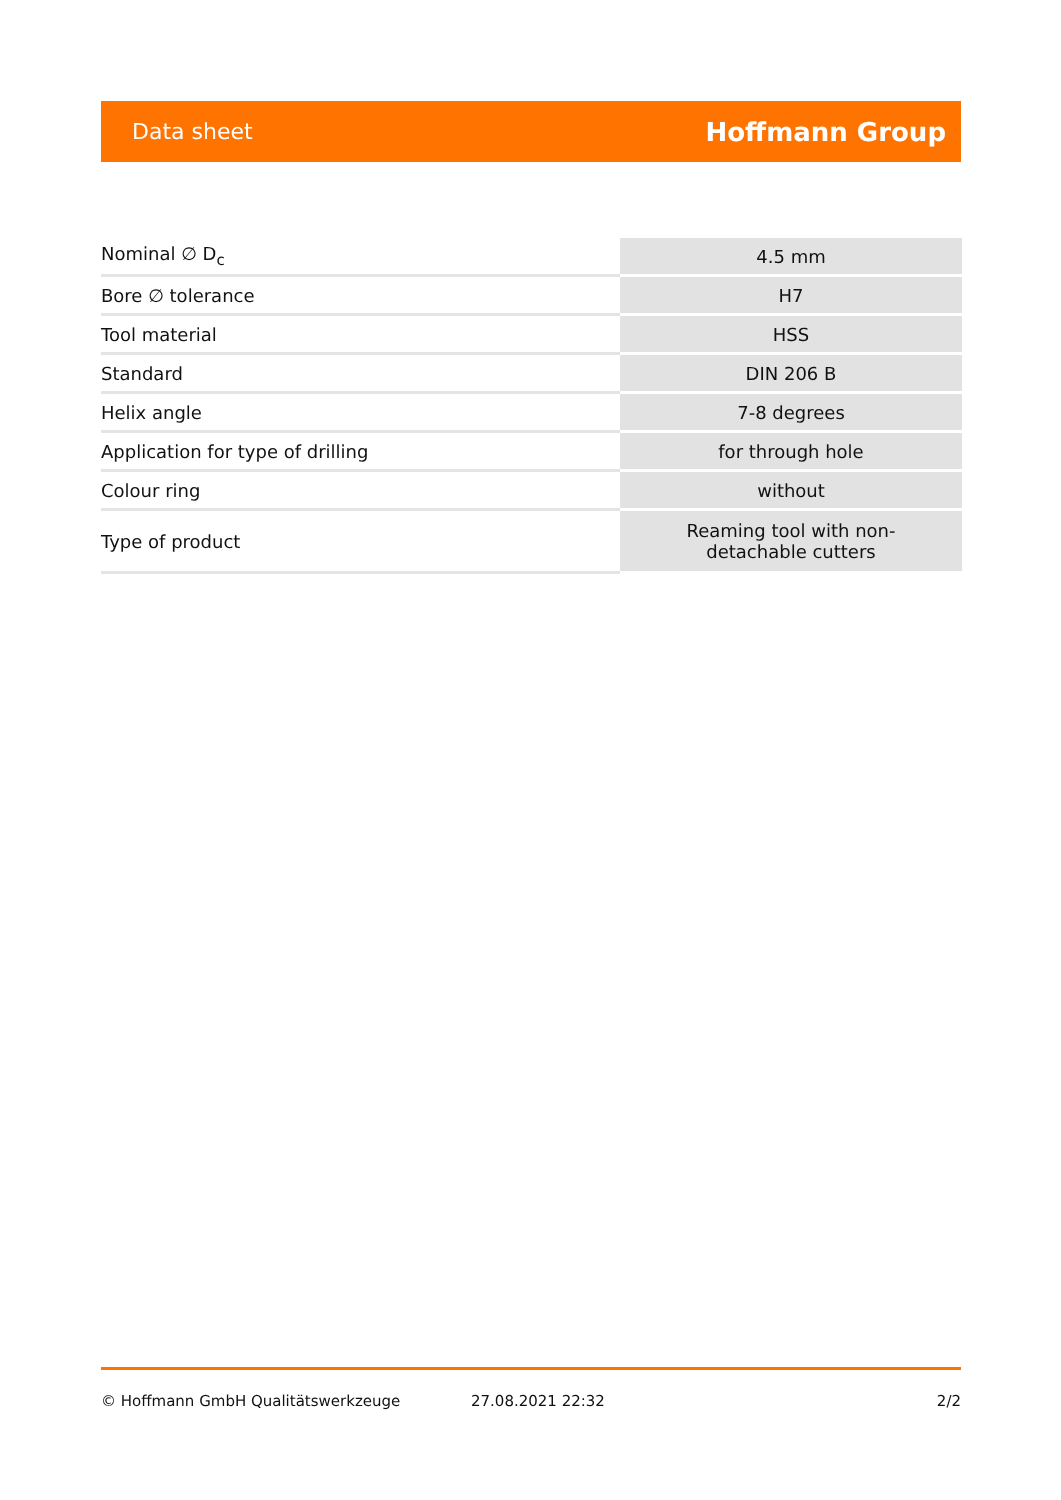Data sheet Hoffmann Group
| Nominal ∅ D<sub>c</sub> | 4.5 mm |
| Bore ∅ tolerance | H7 |
| Tool material | HSS |
| Standard | DIN 206 B |
| Helix angle | 7-8 degrees |
| Application for type of drilling | for through hole |
| Colour ring | without |
| Type of product | Reaming tool with non- detachable cutters |
© Hoffmann GmbH Qualitätswerkzeuge 27.08.2021 22:32 2/2